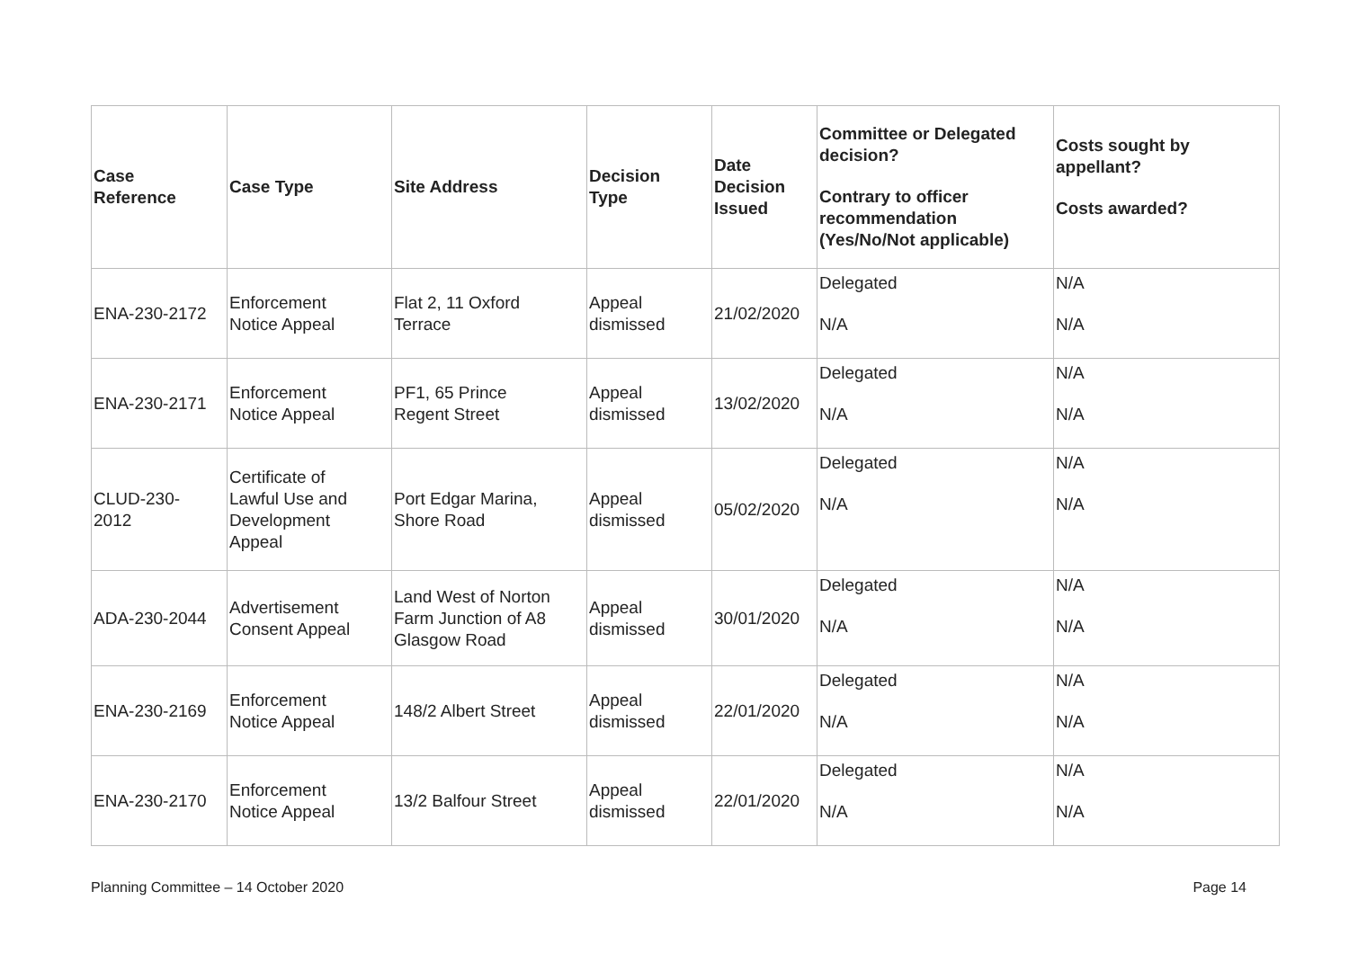| Case Reference | Case Type | Site Address | Decision Type | Date Decision Issued | Committee or Delegated decision? Contrary to officer recommendation (Yes/No/Not applicable) | Costs sought by appellant? Costs awarded? |
| --- | --- | --- | --- | --- | --- | --- |
| ENA-230-2172 | Enforcement Notice Appeal | Flat 2, 11 Oxford Terrace | Appeal dismissed | 21/02/2020 | Delegated N/A | N/A N/A |
| ENA-230-2171 | Enforcement Notice Appeal | PF1, 65 Prince Regent Street | Appeal dismissed | 13/02/2020 | Delegated N/A | N/A N/A |
| CLUD-230- 2012 | Certificate of Lawful Use and Development Appeal | Port Edgar Marina, Shore Road | Appeal dismissed | 05/02/2020 | Delegated N/A | N/A N/A |
| ADA-230-2044 | Advertisement Consent Appeal | Land West of Norton Farm Junction of A8 Glasgow Road | Appeal dismissed | 30/01/2020 | Delegated N/A | N/A N/A |
| ENA-230-2169 | Enforcement Notice Appeal | 148/2 Albert Street | Appeal dismissed | 22/01/2020 | Delegated N/A | N/A N/A |
| ENA-230-2170 | Enforcement Notice Appeal | 13/2 Balfour Street | Appeal dismissed | 22/01/2020 | Delegated N/A | N/A N/A |
Planning Committee – 14 October 2020 Page 14